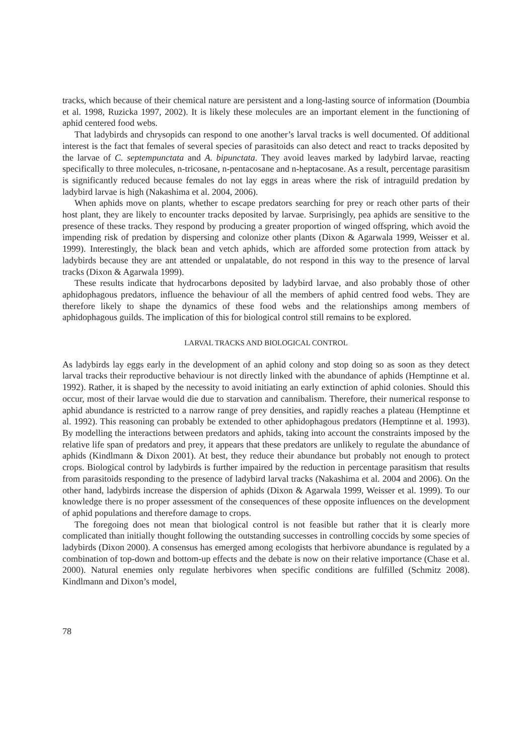tracks, which because of their chemical nature are persistent and a long-lasting source of information (Doumbia et al. 1998, Ruzicka 1997, 2002). It is likely these molecules are an important element in the functioning of aphid centered food webs.
That ladybirds and chrysopids can respond to one another’s larval tracks is well documented. Of additional interest is the fact that females of several species of parasitoids can also detect and react to tracks deposited by the larvae of C. septempunctata and A. bipunctata. They avoid leaves marked by ladybird larvae, reacting specifically to three molecules, n-tricosane, n-pentacosane and n-heptacosane. As a result, percentage parasitism is significantly reduced because females do not lay eggs in areas where the risk of intraguild predation by ladybird larvae is high (Nakashima et al. 2004, 2006).
When aphids move on plants, whether to escape predators searching for prey or reach other parts of their host plant, they are likely to encounter tracks deposited by larvae. Surprisingly, pea aphids are sensitive to the presence of these tracks. They respond by producing a greater proportion of winged offspring, which avoid the impending risk of predation by dispersing and colonize other plants (Dixon & Agarwala 1999, Weisser et al. 1999). Interestingly, the black bean and vetch aphids, which are afforded some protection from attack by ladybirds because they are ant attended or unpalatable, do not respond in this way to the presence of larval tracks (Dixon & Agarwala 1999).
These results indicate that hydrocarbons deposited by ladybird larvae, and also probably those of other aphidophagous predators, influence the behaviour of all the members of aphid centred food webs. They are therefore likely to shape the dynamics of these food webs and the relationships among members of aphidophagous guilds. The implication of this for biological control still remains to be explored.
LARVAL TRACKS AND BIOLOGICAL CONTROL
As ladybirds lay eggs early in the development of an aphid colony and stop doing so as soon as they detect larval tracks their reproductive behaviour is not directly linked with the abundance of aphids (Hemptinne et al. 1992). Rather, it is shaped by the necessity to avoid initiating an early extinction of aphid colonies. Should this occur, most of their larvae would die due to starvation and cannibalism. Therefore, their numerical response to aphid abundance is restricted to a narrow range of prey densities, and rapidly reaches a plateau (Hemptinne et al. 1992). This reasoning can probably be extended to other aphidophagous predators (Hemptinne et al. 1993). By modelling the interactions between predators and aphids, taking into account the constraints imposed by the relative life span of predators and prey, it appears that these predators are unlikely to regulate the abundance of aphids (Kindlmann & Dixon 2001). At best, they reduce their abundance but probably not enough to protect crops. Biological control by ladybirds is further impaired by the reduction in percentage parasitism that results from parasitoids responding to the presence of ladybird larval tracks (Nakashima et al. 2004 and 2006). On the other hand, ladybirds increase the dispersion of aphids (Dixon & Agarwala 1999, Weisser et al. 1999). To our knowledge there is no proper assessment of the consequences of these opposite influences on the development of aphid populations and therefore damage to crops.
The foregoing does not mean that biological control is not feasible but rather that it is clearly more complicated than initially thought following the outstanding successes in controlling coccids by some species of ladybirds (Dixon 2000). A consensus has emerged among ecologists that herbivore abundance is regulated by a combination of top-down and bottom-up effects and the debate is now on their relative importance (Chase et al. 2000). Natural enemies only regulate herbivores when specific conditions are fulfilled (Schmitz 2008). Kindlmann and Dixon’s model,
78